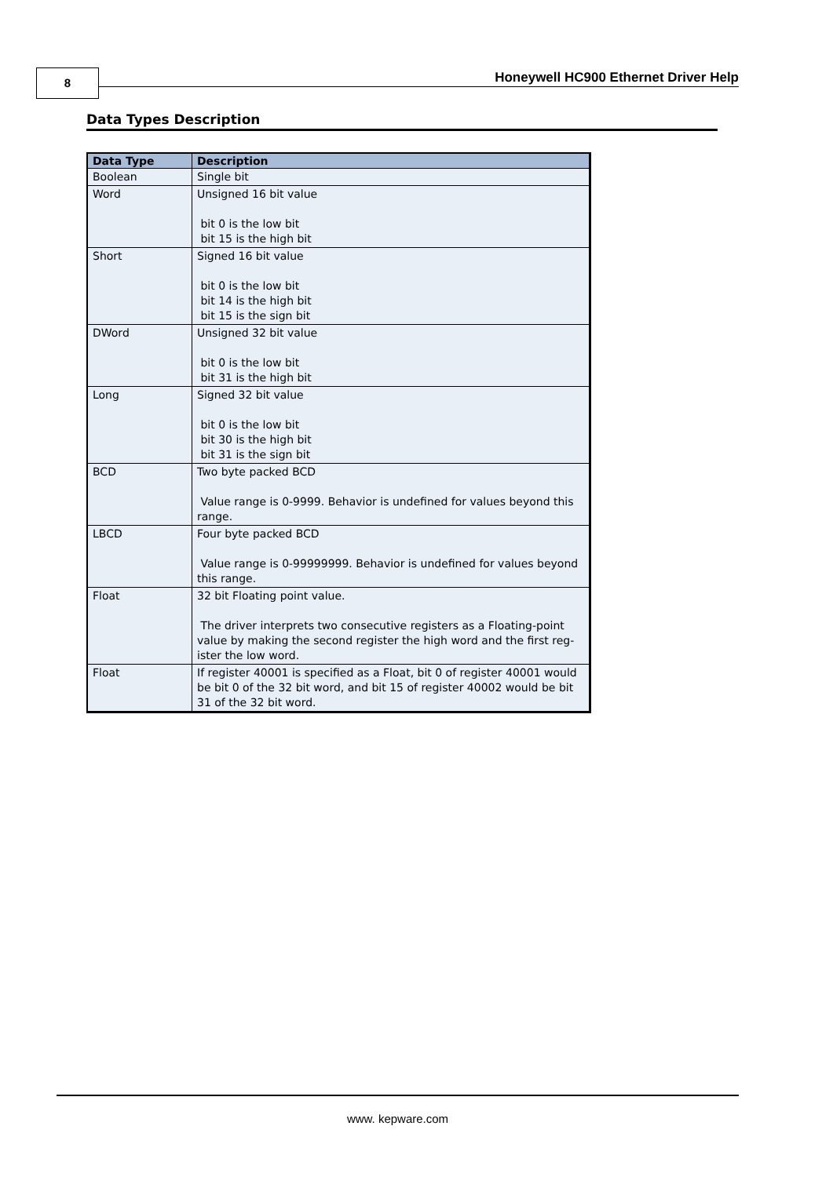8
Honeywell HC900 Ethernet Driver Help
Data Types Description
| Data Type | Description |
| --- | --- |
| Boolean | Single bit |
| Word | Unsigned 16 bit value bit 0 is the low bit bit 15 is the high bit |
| Short | Signed 16 bit value bit 0 is the low bit bit 14 is the high bit bit 15 is the sign bit |
| DWord | Unsigned 32 bit value bit 0 is the low bit bit 31 is the high bit |
| Long | Signed 32 bit value bit 0 is the low bit bit 30 is the high bit bit 31 is the sign bit |
| BCD | Two byte packed BCD Value range is 0-9999. Behavior is undefined for values beyond this range. |
| LBCD | Four byte packed BCD Value range is 0-99999999. Behavior is undefined for values beyond this range. |
| Float | 32 bit Floating point value. The driver interprets two consecutive registers as a Floating-point value by making the second register the high word and the first reg-ister the low word. |
| Float | If register 40001 is specified as a Float, bit 0 of register 40001 would be bit 0 of the 32 bit word, and bit 15 of register 40002 would be bit 31 of the 32 bit word. |
www. kepware.com